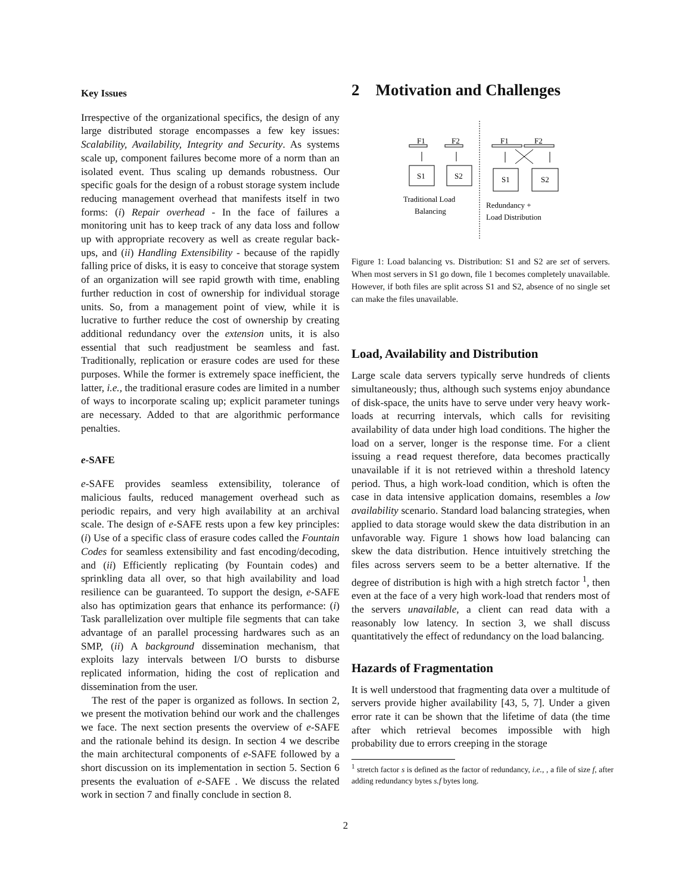Key Issues
Irrespective of the organizational specifics, the design of any large distributed storage encompasses a few key issues: Scalability, Availability, Integrity and Security. As systems scale up, component failures become more of a norm than an isolated event. Thus scaling up demands robustness. Our specific goals for the design of a robust storage system include reducing management overhead that manifests itself in two forms: (i) Repair overhead - In the face of failures a monitoring unit has to keep track of any data loss and follow up with appropriate recovery as well as create regular back-ups, and (ii) Handling Extensibility - because of the rapidly falling price of disks, it is easy to conceive that storage system of an organization will see rapid growth with time, enabling further reduction in cost of ownership for individual storage units. So, from a management point of view, while it is lucrative to further reduce the cost of ownership by creating additional redundancy over the extension units, it is also essential that such readjustment be seamless and fast. Traditionally, replication or erasure codes are used for these purposes. While the former is extremely space inefficient, the latter, i.e., the traditional erasure codes are limited in a number of ways to incorporate scaling up; explicit parameter tunings are necessary. Added to that are algorithmic performance penalties.
e-SAFE
e-SAFE provides seamless extensibility, tolerance of malicious faults, reduced management overhead such as periodic repairs, and very high availability at an archival scale. The design of e-SAFE rests upon a few key principles: (i) Use of a specific class of erasure codes called the Fountain Codes for seamless extensibility and fast encoding/decoding, and (ii) Efficiently replicating (by Fountain codes) and sprinkling data all over, so that high availability and load resilience can be guaranteed. To support the design, e-SAFE also has optimization gears that enhance its performance: (i) Task parallelization over multiple file segments that can take advantage of an parallel processing hardwares such as an SMP, (ii) A background dissemination mechanism, that exploits lazy intervals between I/O bursts to disburse replicated information, hiding the cost of replication and dissemination from the user.
The rest of the paper is organized as follows. In section 2, we present the motivation behind our work and the challenges we face. The next section presents the overview of e-SAFE and the rationale behind its design. In section 4 we describe the main architectural components of e-SAFE followed by a short discussion on its implementation in section 5. Section 6 presents the evaluation of e-SAFE . We discuss the related work in section 7 and finally conclude in section 8.
2 Motivation and Challenges
F1
F2
S1
S2
Traditional Load
Balancing
F1
F2
S1
S2
Redundancy +
Load Distribution
Figure 1: Load balancing vs. Distribution: S1 and S2 are set of servers. When most servers in S1 go down, file 1 becomes completely unavailable. However, if both files are split across S1 and S2, absence of no single set can make the files unavailable.
Load, Availability and Distribution
Large scale data servers typically serve hundreds of clients simultaneously; thus, although such systems enjoy abundance of disk-space, the units have to serve under very heavy work-loads at recurring intervals, which calls for revisiting availability of data under high load conditions. The higher the load on a server, longer is the response time. For a client issuing a read request therefore, data becomes practically unavailable if it is not retrieved within a threshold latency period. Thus, a high work-load condition, which is often the case in data intensive application domains, resembles a low availability scenario. Standard load balancing strategies, when applied to data storage would skew the data distribution in an unfavorable way. Figure 1 shows how load balancing can skew the data distribution. Hence intuitively stretching the files across servers seem to be a better alternative. If the degree of distribution is high with a high stretch factor <sup>1</sup>, then even at the face of a very high work-load that renders most of the servers unavailable, a client can read data with a reasonably low latency. In section 3, we shall discuss quantitatively the effect of redundancy on the load balancing.
Hazards of Fragmentation
It is well understood that fragmenting data over a multitude of servers provide higher availability [43, 5, 7]. Under a given error rate it can be shown that the lifetime of data (the time after which retrieval becomes impossible with high probability due to errors creeping in the storage
<sup>1</sup> stretch factor s is defined as the factor of redundancy, i.e., , a file of size f, after adding redundancy bytes s.f bytes long.
2